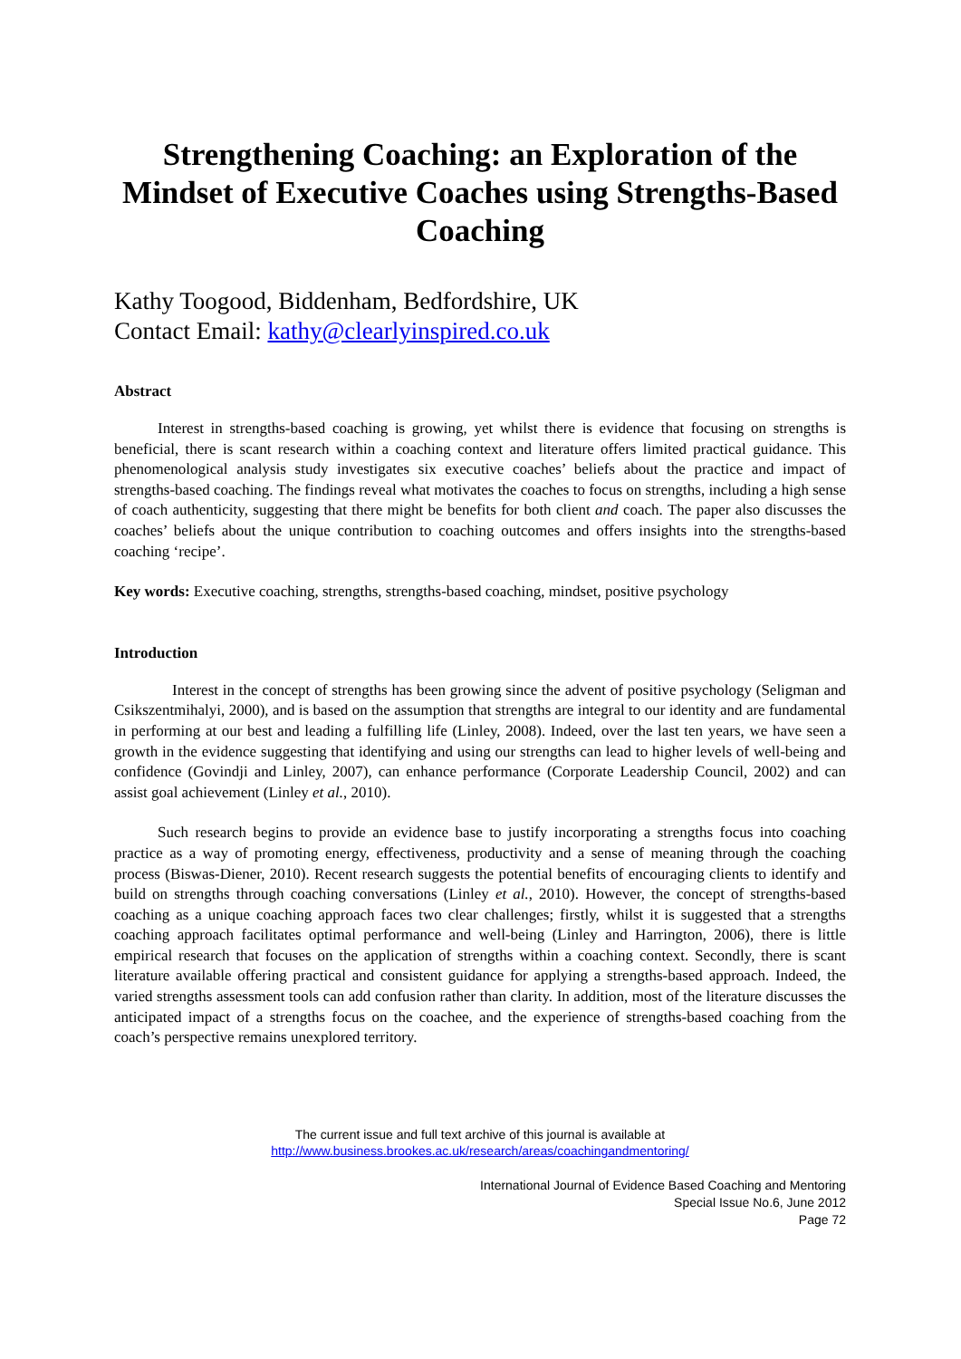Strengthening Coaching: an Exploration of the Mindset of Executive Coaches using Strengths-Based Coaching
Kathy Toogood, Biddenham, Bedfordshire, UK
Contact Email: kathy@clearlyinspired.co.uk
Abstract
Interest in strengths-based coaching is growing, yet whilst there is evidence that focusing on strengths is beneficial, there is scant research within a coaching context and literature offers limited practical guidance. This phenomenological analysis study investigates six executive coaches’ beliefs about the practice and impact of strengths-based coaching. The findings reveal what motivates the coaches to focus on strengths, including a high sense of coach authenticity, suggesting that there might be benefits for both client and coach. The paper also discusses the coaches’ beliefs about the unique contribution to coaching outcomes and offers insights into the strengths-based coaching ‘recipe’.
Key words: Executive coaching, strengths, strengths-based coaching, mindset, positive psychology
Introduction
Interest in the concept of strengths has been growing since the advent of positive psychology (Seligman and Csikszentmihalyi, 2000), and is based on the assumption that strengths are integral to our identity and are fundamental in performing at our best and leading a fulfilling life (Linley, 2008). Indeed, over the last ten years, we have seen a growth in the evidence suggesting that identifying and using our strengths can lead to higher levels of well-being and confidence (Govindji and Linley, 2007), can enhance performance (Corporate Leadership Council, 2002) and can assist goal achievement (Linley et al., 2010).
Such research begins to provide an evidence base to justify incorporating a strengths focus into coaching practice as a way of promoting energy, effectiveness, productivity and a sense of meaning through the coaching process (Biswas-Diener, 2010). Recent research suggests the potential benefits of encouraging clients to identify and build on strengths through coaching conversations (Linley et al., 2010). However, the concept of strengths-based coaching as a unique coaching approach faces two clear challenges; firstly, whilst it is suggested that a strengths coaching approach facilitates optimal performance and well-being (Linley and Harrington, 2006), there is little empirical research that focuses on the application of strengths within a coaching context. Secondly, there is scant literature available offering practical and consistent guidance for applying a strengths-based approach. Indeed, the varied strengths assessment tools can add confusion rather than clarity. In addition, most of the literature discusses the anticipated impact of a strengths focus on the coachee, and the experience of strengths-based coaching from the coach’s perspective remains unexplored territory.
The current issue and full text archive of this journal is available at
http://www.business.brookes.ac.uk/research/areas/coachingandmentoring/
International Journal of Evidence Based Coaching and Mentoring
Special Issue No.6, June 2012
Page 72